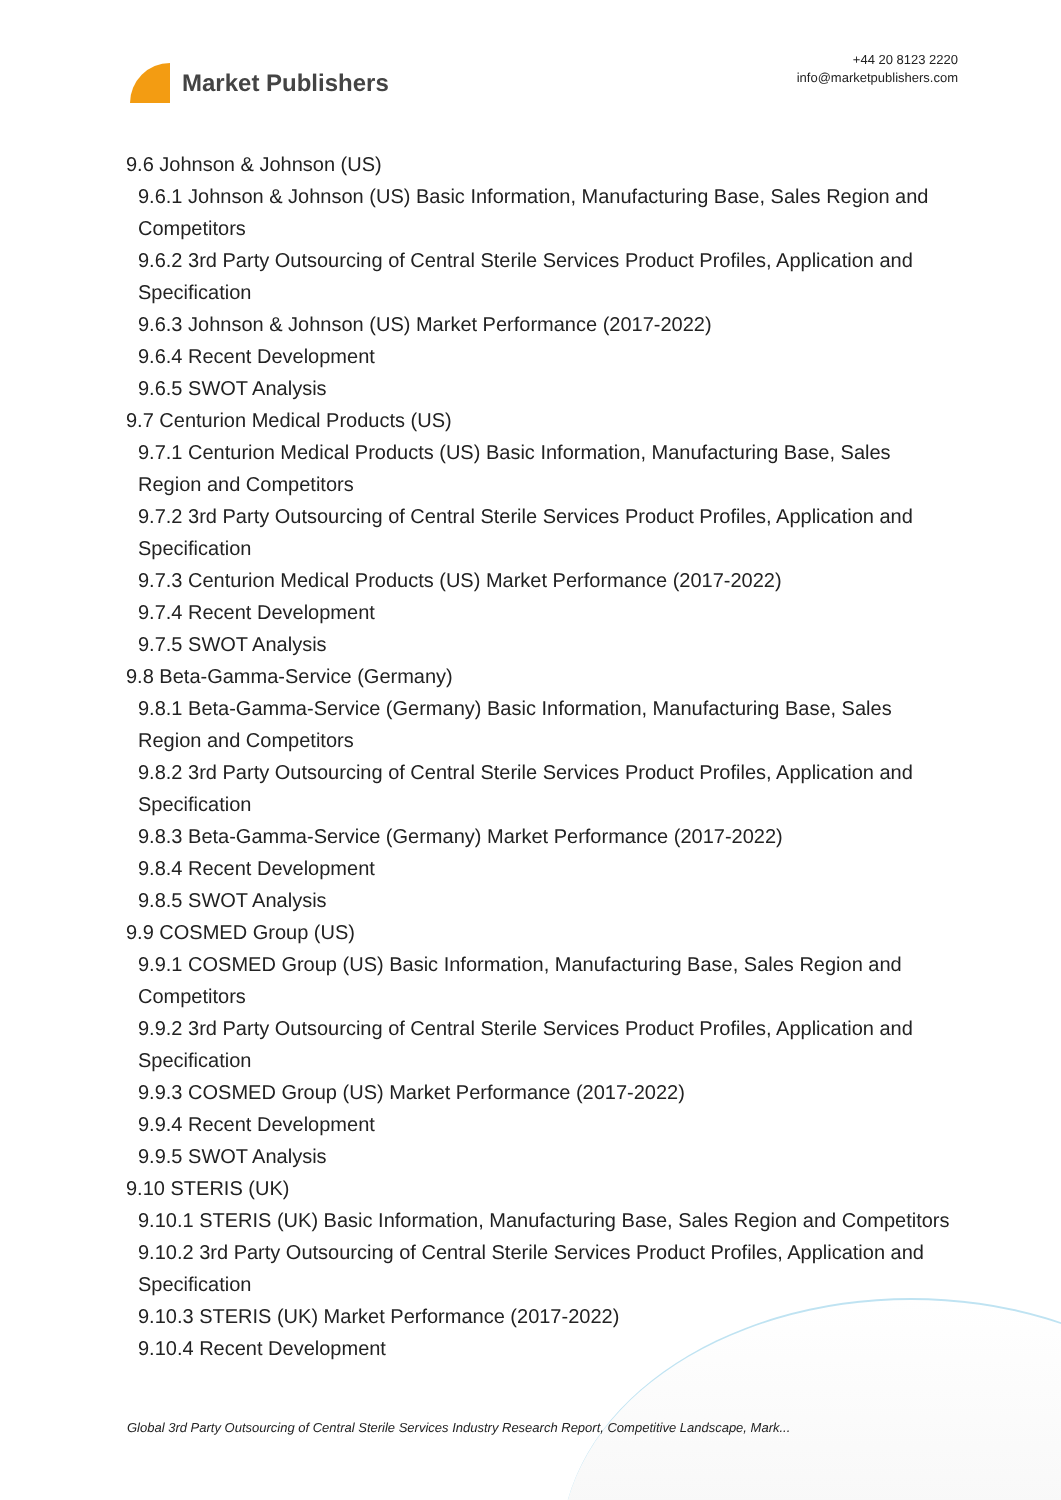Market Publishers
+44 20 8123 2220
info@marketpublishers.com
9.6 Johnson & Johnson (US)
9.6.1 Johnson & Johnson (US) Basic Information, Manufacturing Base, Sales Region and Competitors
9.6.2 3rd Party Outsourcing of Central Sterile Services Product Profiles, Application and Specification
9.6.3 Johnson & Johnson (US) Market Performance (2017-2022)
9.6.4 Recent Development
9.6.5 SWOT Analysis
9.7 Centurion Medical Products (US)
9.7.1 Centurion Medical Products (US) Basic Information, Manufacturing Base, Sales Region and Competitors
9.7.2 3rd Party Outsourcing of Central Sterile Services Product Profiles, Application and Specification
9.7.3 Centurion Medical Products (US) Market Performance (2017-2022)
9.7.4 Recent Development
9.7.5 SWOT Analysis
9.8 Beta-Gamma-Service (Germany)
9.8.1 Beta-Gamma-Service (Germany) Basic Information, Manufacturing Base, Sales Region and Competitors
9.8.2 3rd Party Outsourcing of Central Sterile Services Product Profiles, Application and Specification
9.8.3 Beta-Gamma-Service (Germany) Market Performance (2017-2022)
9.8.4 Recent Development
9.8.5 SWOT Analysis
9.9 COSMED Group (US)
9.9.1 COSMED Group (US) Basic Information, Manufacturing Base, Sales Region and Competitors
9.9.2 3rd Party Outsourcing of Central Sterile Services Product Profiles, Application and Specification
9.9.3 COSMED Group (US) Market Performance (2017-2022)
9.9.4 Recent Development
9.9.5 SWOT Analysis
9.10 STERIS (UK)
9.10.1 STERIS (UK) Basic Information, Manufacturing Base, Sales Region and Competitors
9.10.2 3rd Party Outsourcing of Central Sterile Services Product Profiles, Application and Specification
9.10.3 STERIS (UK) Market Performance (2017-2022)
9.10.4 Recent Development
Global 3rd Party Outsourcing of Central Sterile Services Industry Research Report, Competitive Landscape, Mark...